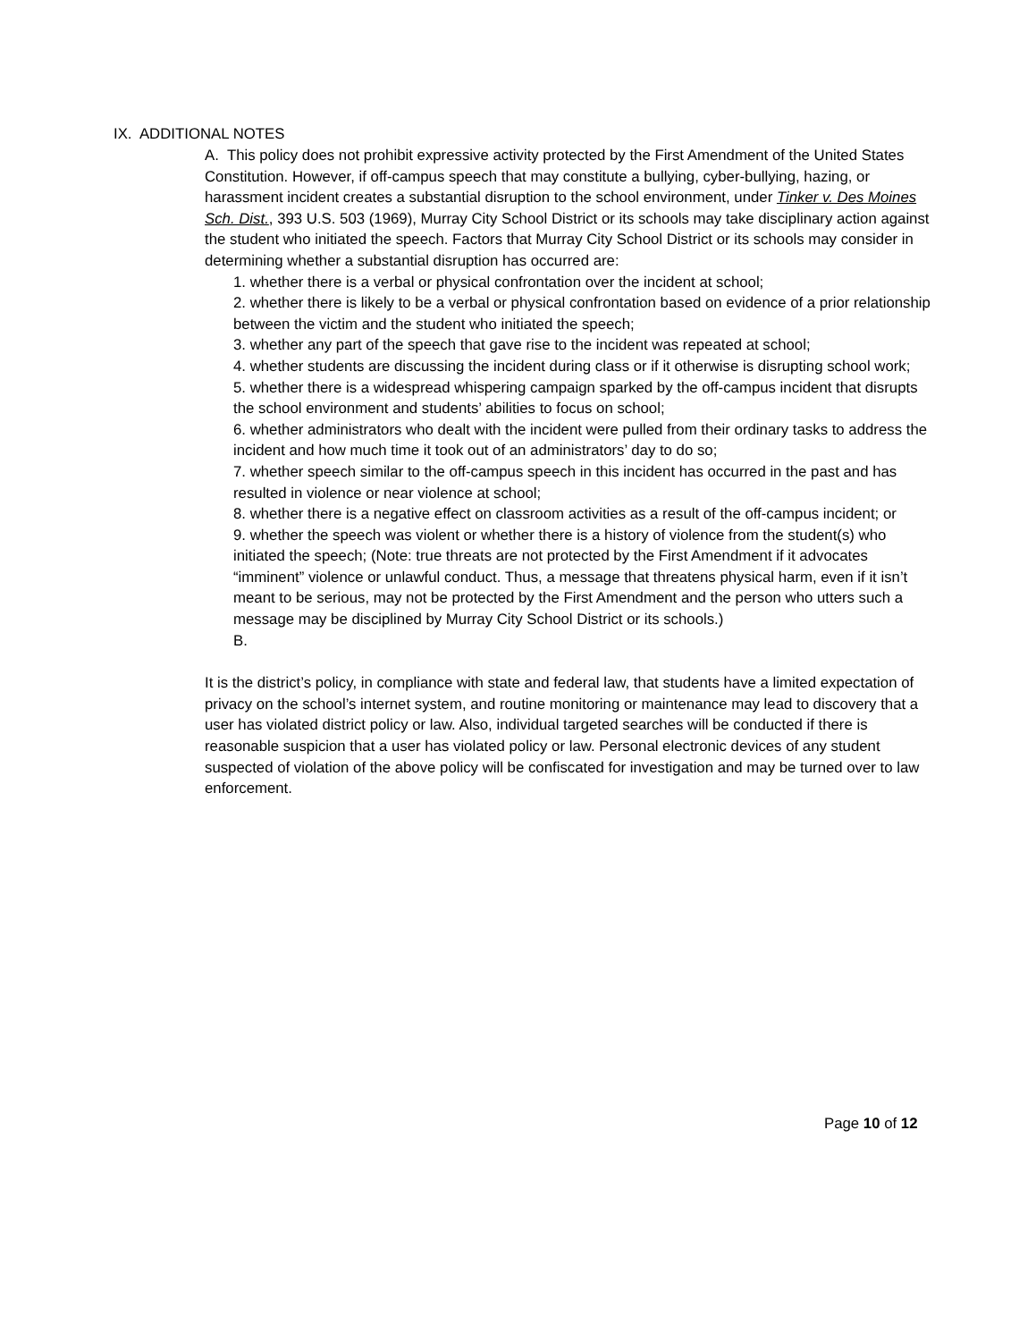IX. ADDITIONAL NOTES
A. This policy does not prohibit expressive activity protected by the First Amendment of the United States Constitution. However, if off-campus speech that may constitute a bullying, cyber-bullying, hazing, or harassment incident creates a substantial disruption to the school environment, under Tinker v. Des Moines Sch. Dist., 393 U.S. 503 (1969), Murray City School District or its schools may take disciplinary action against the student who initiated the speech. Factors that Murray City School District or its schools may consider in determining whether a substantial disruption has occurred are:
1. whether there is a verbal or physical confrontation over the incident at school;
2. whether there is likely to be a verbal or physical confrontation based on evidence of a prior relationship between the victim and the student who initiated the speech;
3. whether any part of the speech that gave rise to the incident was repeated at school;
4. whether students are discussing the incident during class or if it otherwise is disrupting school work;
5. whether there is a widespread whispering campaign sparked by the off-campus incident that disrupts the school environment and students’ abilities to focus on school;
6. whether administrators who dealt with the incident were pulled from their ordinary tasks to address the incident and how much time it took out of an administrators’ day to do so;
7. whether speech similar to the off-campus speech in this incident has occurred in the past and has resulted in violence or near violence at school;
8. whether there is a negative effect on classroom activities as a result of the off-campus incident; or
9. whether the speech was violent or whether there is a history of violence from the student(s) who initiated the speech; (Note: true threats are not protected by the First Amendment if it advocates “imminent” violence or unlawful conduct. Thus, a message that threatens physical harm, even if it isn’t meant to be serious, may not be protected by the First Amendment and the person who utters such a message may be disciplined by Murray City School District or its schools.)
B.
It is the district’s policy, in compliance with state and federal law, that students have a limited expectation of privacy on the school’s internet system, and routine monitoring or maintenance may lead to discovery that a user has violated district policy or law. Also, individual targeted searches will be conducted if there is reasonable suspicion that a user has violated policy or law. Personal electronic devices of any student suspected of violation of the above policy will be confiscated for investigation and may be turned over to law enforcement.
Page 10 of 12